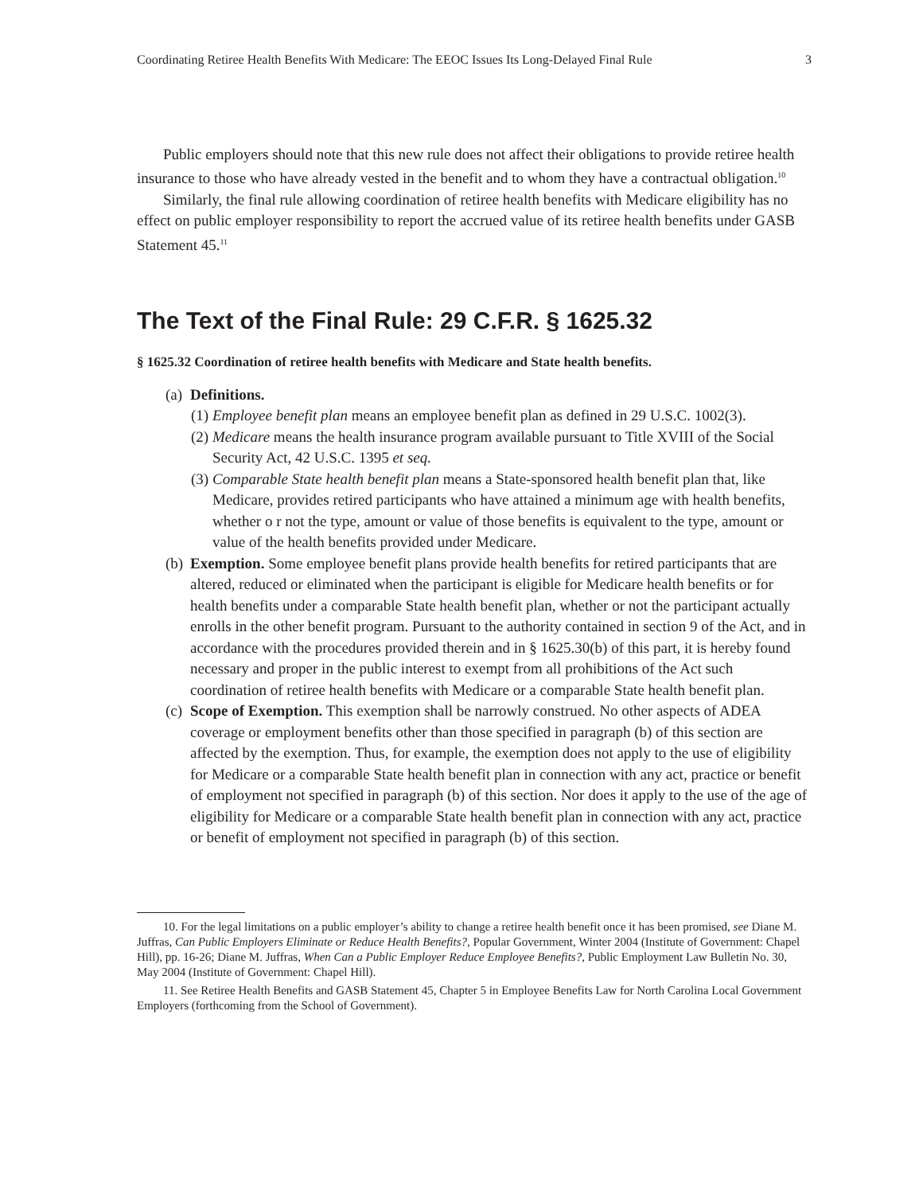Coordinating Retiree Health Benefits With Medicare: The EEOC Issues Its Long-Delayed Final Rule 3
Public employers should note that this new rule does not affect their obligations to provide retiree health insurance to those who have already vested in the benefit and to whom they have a contractual obligation.<sup>10</sup>
Similarly, the final rule allowing coordination of retiree health benefits with Medicare eligibility has no effect on public employer responsibility to report the accrued value of its retiree health benefits under GASB Statement 45.<sup>11</sup>
The Text of the Final Rule: 29 C.F.R. § 1625.32
§ 1625.32 Coordination of retiree health benefits with Medicare and State health benefits.
(a) Definitions.
(1) Employee benefit plan means an employee benefit plan as defined in 29 U.S.C. 1002(3).
(2) Medicare means the health insurance program available pursuant to Title XVIII of the Social Security Act, 42 U.S.C. 1395 et seq.
(3) Comparable State health benefit plan means a State-sponsored health benefit plan that, like Medicare, provides retired participants who have attained a minimum age with health benefits, whether o r not the type, amount or value of those benefits is equivalent to the type, amount or value of the health benefits provided under Medicare.
(b) Exemption. Some employee benefit plans provide health benefits for retired participants that are altered, reduced or eliminated when the participant is eligible for Medicare health benefits or for health benefits under a comparable State health benefit plan, whether or not the participant actually enrolls in the other benefit program. Pursuant to the authority contained in section 9 of the Act, and in accordance with the procedures provided therein and in § 1625.30(b) of this part, it is hereby found necessary and proper in the public interest to exempt from all prohibitions of the Act such coordination of retiree health benefits with Medicare or a comparable State health benefit plan.
(c) Scope of Exemption. This exemption shall be narrowly construed. No other aspects of ADEA coverage or employment benefits other than those specified in paragraph (b) of this section are affected by the exemption. Thus, for example, the exemption does not apply to the use of eligibility for Medicare or a comparable State health benefit plan in connection with any act, practice or benefit of employment not specified in paragraph (b) of this section. Nor does it apply to the use of the age of eligibility for Medicare or a comparable State health benefit plan in connection with any act, practice or benefit of employment not specified in paragraph (b) of this section.
10. For the legal limitations on a public employer’s ability to change a retiree health benefit once it has been promised, see Diane M. Juffras, Can Public Employers Eliminate or Reduce Health Benefits?, Popular Government, Winter 2004 (Institute of Government: Chapel Hill), pp. 16-26; Diane M. Juffras, When Can a Public Employer Reduce Employee Benefits?, Public Employment Law Bulletin No. 30, May 2004 (Institute of Government: Chapel Hill).
11. See Retiree Health Benefits and GASB Statement 45, Chapter 5 in Employee Benefits Law for North Carolina Local Government Employers (forthcoming from the School of Government).